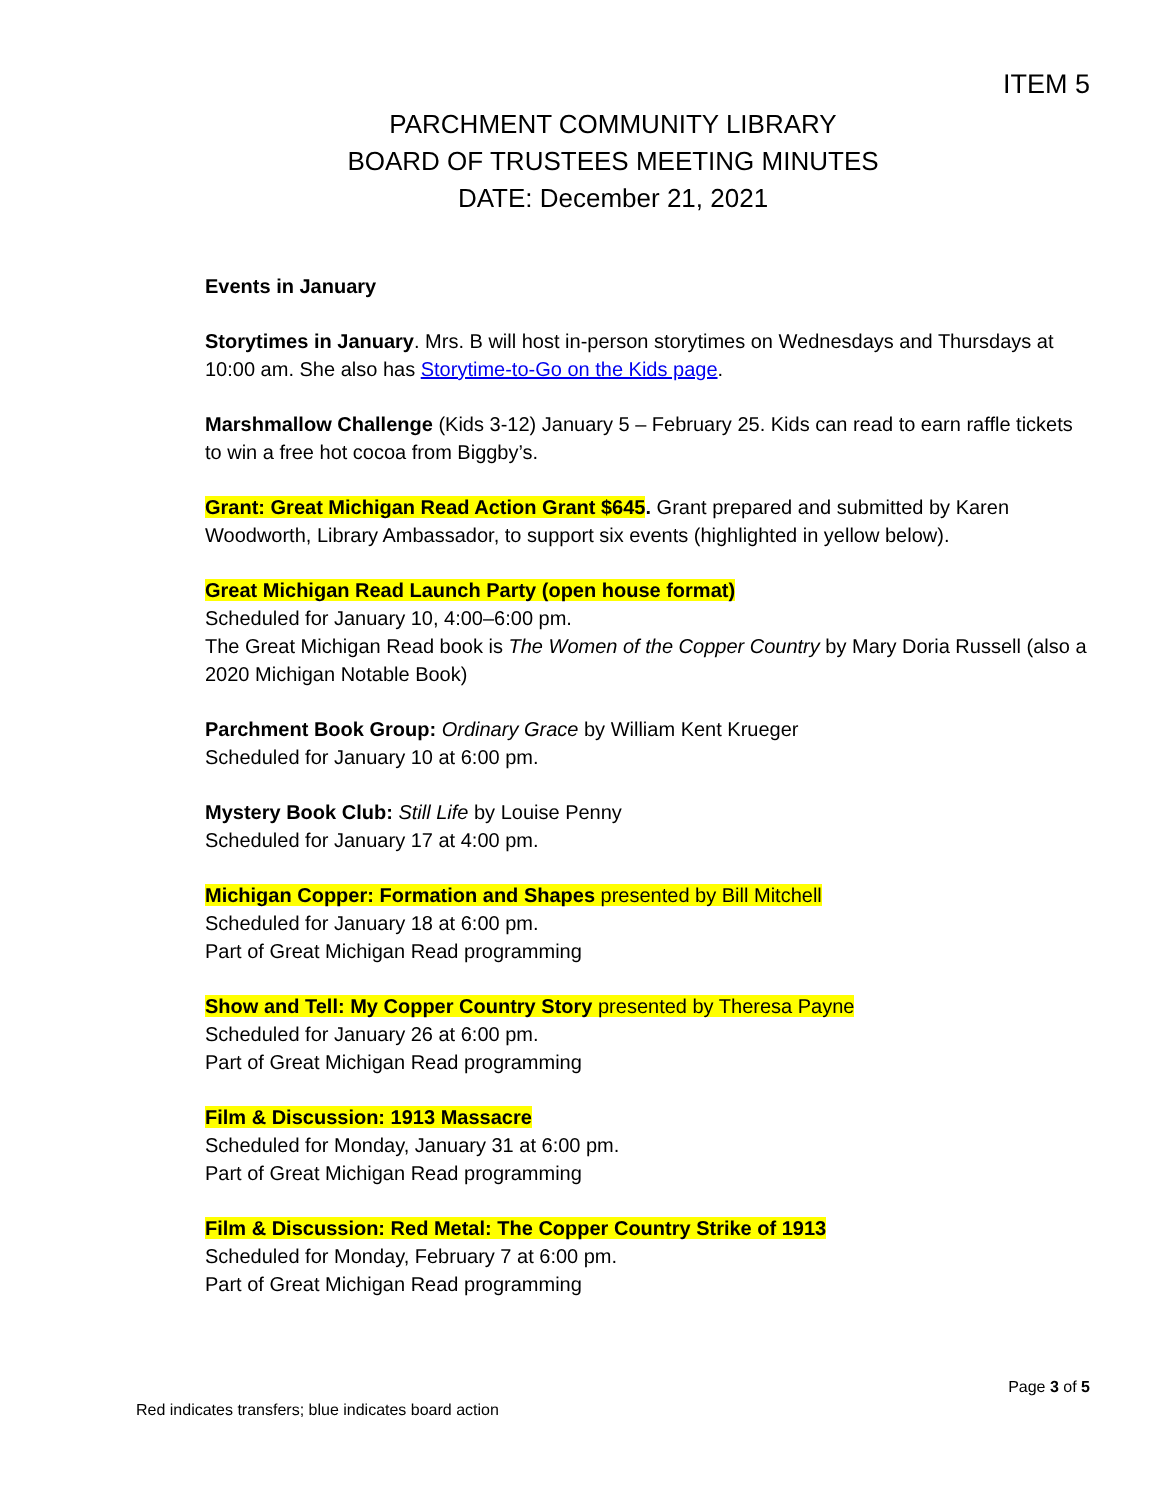ITEM 5
PARCHMENT COMMUNITY LIBRARY
BOARD OF TRUSTEES MEETING MINUTES
DATE: December 21, 2021
Events in January
Storytimes in January. Mrs. B will host in-person storytimes on Wednesdays and Thursdays at 10:00 am. She also has Storytime-to-Go on the Kids page.
Marshmallow Challenge (Kids 3-12) January 5 – February 25. Kids can read to earn raffle tickets to win a free hot cocoa from Biggby’s.
Grant: Great Michigan Read Action Grant $645. Grant prepared and submitted by Karen Woodworth, Library Ambassador, to support six events (highlighted in yellow below).
Great Michigan Read Launch Party (open house format)
Scheduled for January 10, 4:00–6:00 pm.
The Great Michigan Read book is The Women of the Copper Country by Mary Doria Russell (also a 2020 Michigan Notable Book)
Parchment Book Group: Ordinary Grace by William Kent Krueger
Scheduled for January 10 at 6:00 pm.
Mystery Book Club: Still Life by Louise Penny
Scheduled for January 17 at 4:00 pm.
Michigan Copper: Formation and Shapes presented by Bill Mitchell
Scheduled for January 18 at 6:00 pm.
Part of Great Michigan Read programming
Show and Tell: My Copper Country Story presented by Theresa Payne
Scheduled for January 26 at 6:00 pm.
Part of Great Michigan Read programming
Film & Discussion: 1913 Massacre
Scheduled for Monday, January 31 at 6:00 pm.
Part of Great Michigan Read programming
Film & Discussion: Red Metal: The Copper Country Strike of 1913
Scheduled for Monday, February 7 at 6:00 pm.
Part of Great Michigan Read programming
Page 3 of 5
Red indicates transfers; blue indicates board action